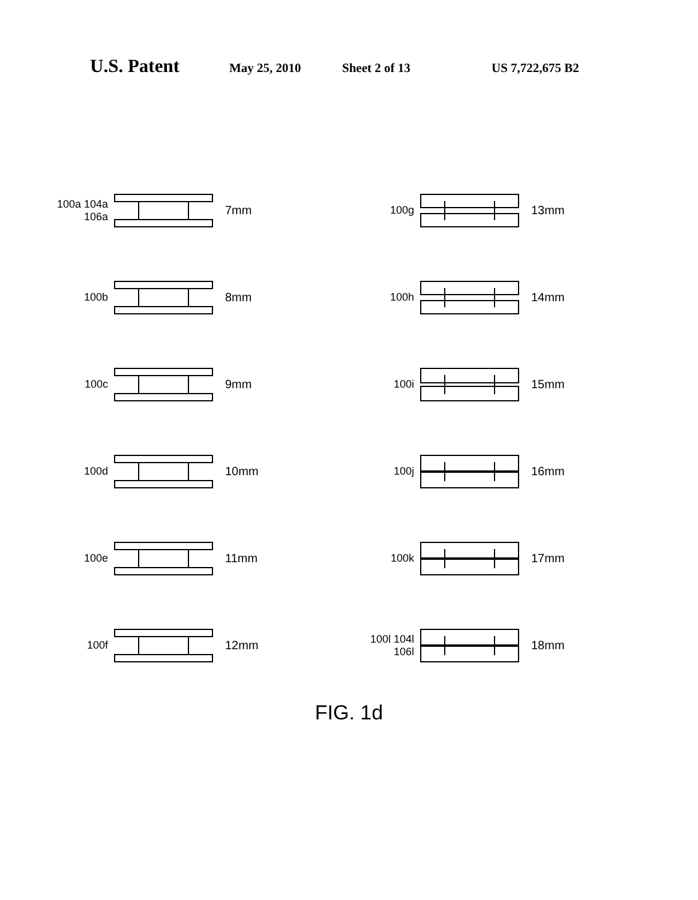U.S. Patent May 25, 2010 Sheet 2 of 13 US 7,722,675 B2
100a 104a 106a
7mm
100b 8mm
100c 9mm
100d 10mm
100e 11mm
100f 12mm
100g 13mm
100h 14mm
100i 15mm
100j 16mm
100k 17mm
100l 104l 106l
18mm
FIG. 1d